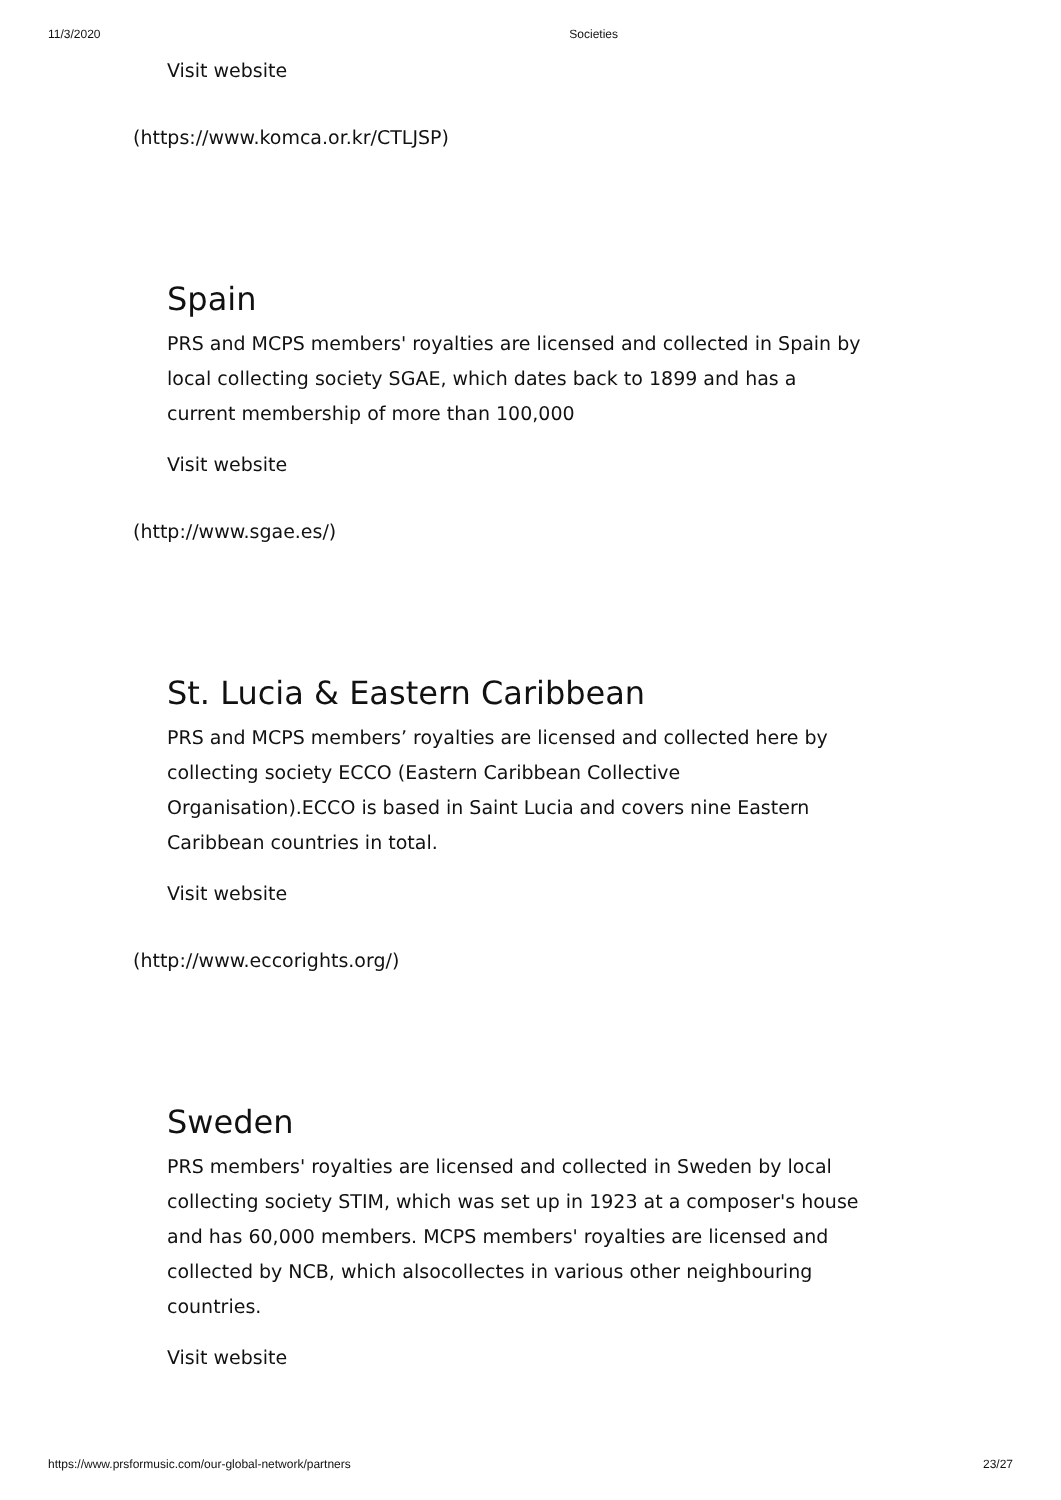11/3/2020 Societies
Visit website
(https://www.komca.or.kr/CTLJSP)
Spain
PRS and MCPS members' royalties are licensed and collected in Spain by local collecting society SGAE, which dates back to 1899 and has a current membership of more than 100,000
Visit website
(http://www.sgae.es/)
St. Lucia & Eastern Caribbean
PRS and MCPS members’ royalties are licensed and collected here by collecting society ECCO (Eastern Caribbean Collective Organisation).ECCO is based in Saint Lucia and covers nine Eastern Caribbean countries in total.
Visit website
(http://www.eccorights.org/)
Sweden
PRS members' royalties are licensed and collected in Sweden by local collecting society STIM, which was set up in 1923 at a composer's house and has 60,000 members. MCPS members' royalties are licensed and collected by NCB, which alsocollectes in various other neighbouring countries.
Visit website
https://www.prsformusic.com/our-global-network/partners 23/27